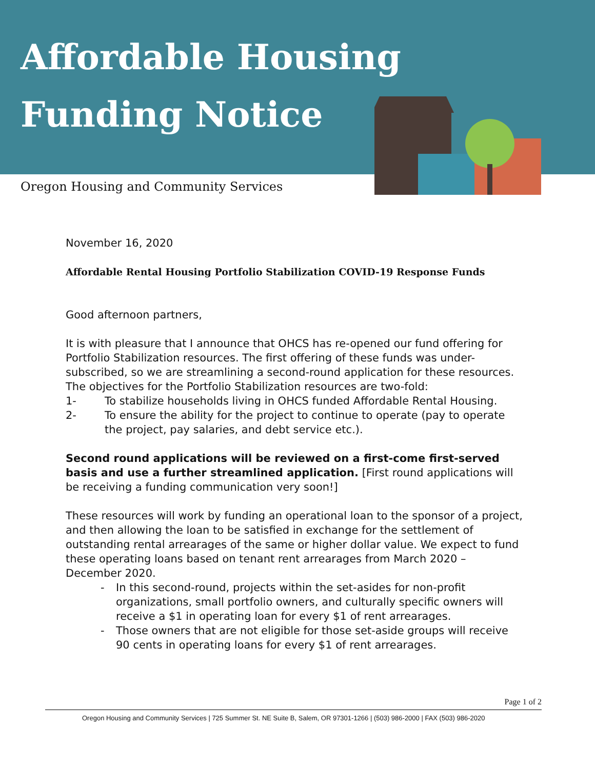Affordable Housing
Funding Notice
Oregon Housing and Community Services
November 16, 2020
Affordable Rental Housing Portfolio Stabilization COVID-19 Response Funds
Good afternoon partners,
It is with pleasure that I announce that OHCS has re-opened our fund offering for Portfolio Stabilization resources. The first offering of these funds was under-subscribed, so we are streamlining a second-round application for these resources. The objectives for the Portfolio Stabilization resources are two-fold:
1- To stabilize households living in OHCS funded Affordable Rental Housing.
2- To ensure the ability for the project to continue to operate (pay to operate the project, pay salaries, and debt service etc.).
Second round applications will be reviewed on a first-come first-served basis and use a further streamlined application. [First round applications will be receiving a funding communication very soon!]
These resources will work by funding an operational loan to the sponsor of a project, and then allowing the loan to be satisfied in exchange for the settlement of outstanding rental arrearages of the same or higher dollar value. We expect to fund these operating loans based on tenant rent arrearages from March 2020 – December 2020.
- In this second-round, projects within the set-asides for non-profit organizations, small portfolio owners, and culturally specific owners will receive a $1 in operating loan for every $1 of rent arrearages.
- Those owners that are not eligible for those set-aside groups will receive 90 cents in operating loans for every $1 of rent arrearages.
Page 1 of 2
Oregon Housing and Community Services | 725 Summer St. NE Suite B, Salem, OR 97301-1266 | (503) 986-2000 | FAX (503) 986-2020